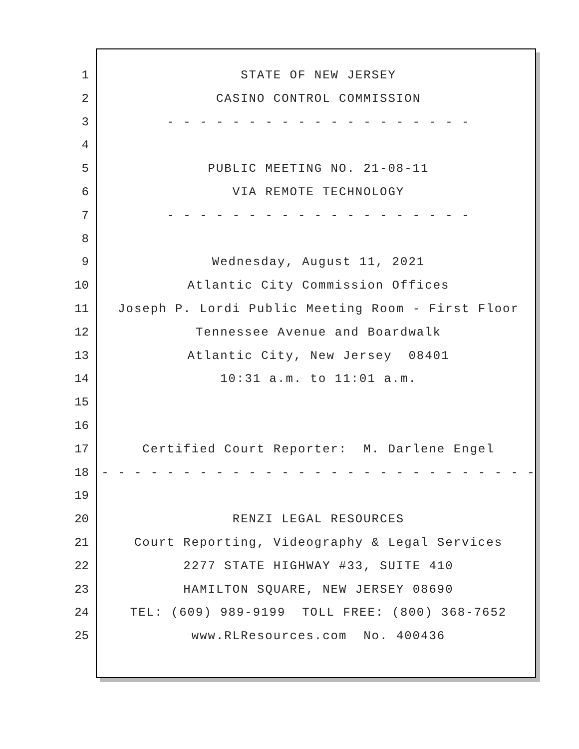1 STATE OF NEW JERSEY
2 CASINO CONTROL COMMISSION
3 - - - - - - - - - - - - - - - - - - -
4
5 PUBLIC MEETING NO. 21-08-11
6 VIA REMOTE TECHNOLOGY
7 - - - - - - - - - - - - - - - - - - -
8
9 Wednesday, August 11, 2021
10 Atlantic City Commission Offices
11 Joseph P. Lordi Public Meeting Room - First Floor
12 Tennessee Avenue and Boardwalk
13 Atlantic City, New Jersey 08401
14 10:31 a.m. to 11:01 a.m.
15
16
17 Certified Court Reporter: M. Darlene Engel
18 - - - - - - - - - - - - - - - - - - - - - - - - - - -
19
20 RENZI LEGAL RESOURCES
21 Court Reporting, Videography & Legal Services
22 2277 STATE HIGHWAY #33, SUITE 410
23 HAMILTON SQUARE, NEW JERSEY 08690
24 TEL: (609) 989-9199 TOLL FREE: (800) 368-7652
25 www.RLResources.com No. 400436